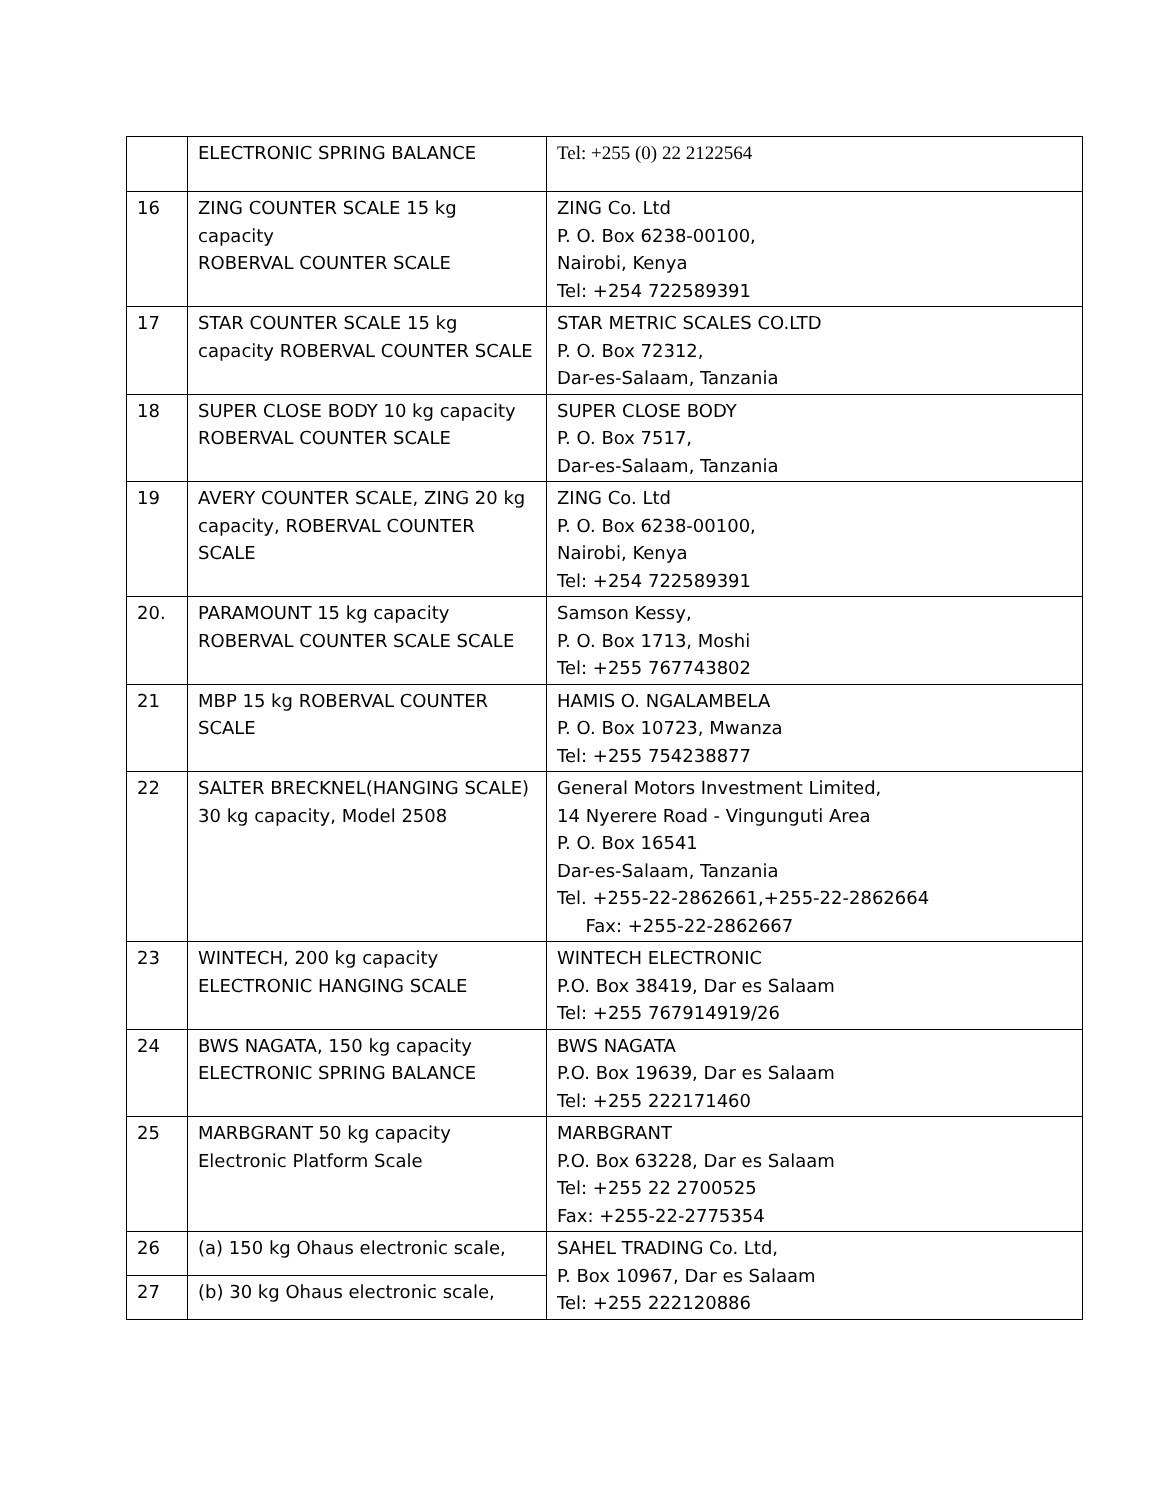| | ELECTRONIC SPRING BALANCE | Tel: +255 (0) 22 2122564 |
| 16 | ZING COUNTER SCALE 15 kg capacity ROBERVAL COUNTER SCALE | ZING Co. Ltd P. O. Box 6238-00100, Nairobi, Kenya Tel: +254 722589391 |
| 17 | STAR COUNTER SCALE 15 kg capacity ROBERVAL COUNTER SCALE | STAR METRIC SCALES CO.LTD P. O. Box 72312, Dar-es-Salaam, Tanzania |
| 18 | SUPER CLOSE BODY 10 kg capacity ROBERVAL COUNTER SCALE | SUPER CLOSE BODY P. O. Box 7517, Dar-es-Salaam, Tanzania |
| 19 | AVERY COUNTER SCALE, ZING 20 kg capacity, ROBERVAL COUNTER SCALE | ZING Co. Ltd P. O. Box 6238-00100, Nairobi, Kenya Tel: +254 722589391 |
| 20. | PARAMOUNT 15 kg capacity ROBERVAL COUNTER SCALE SCALE | Samson Kessy, P. O. Box 1713, Moshi Tel: +255 767743802 |
| 21 | MBP 15 kg ROBERVAL COUNTER SCALE | HAMIS O. NGALAMBELA P. O. Box 10723, Mwanza Tel: +255 754238877 |
| 22 | SALTER BRECKNEL(HANGING SCALE) 30 kg capacity, Model 2508 | General Motors Investment Limited, 14 Nyerere Road - Vingunguti Area P. O. Box 16541 Dar-es-Salaam, Tanzania Tel. +255-22-2862661,+255-22-2862664 Fax: +255-22-2862667 |
| 23 | WINTECH, 200 kg capacity ELECTRONIC HANGING SCALE | WINTECH ELECTRONIC P.O. Box 38419, Dar es Salaam Tel: +255 767914919/26 |
| 24 | BWS NAGATA, 150 kg capacity ELECTRONIC SPRING BALANCE | BWS NAGATA P.O. Box 19639, Dar es Salaam Tel: +255 222171460 |
| 25 | MARBGRANT 50 kg capacity Electronic Platform Scale | MARBGRANT P.O. Box 63228, Dar es Salaam Tel: +255 22 2700525 Fax: +255-22-2775354 |
| 26 | (a) 150 kg Ohaus electronic scale, | SAHEL TRADING Co. Ltd, P. Box 10967, Dar es Salaam Tel: +255 222120886 |
| 27 | (b) 30 kg Ohaus electronic scale, | |